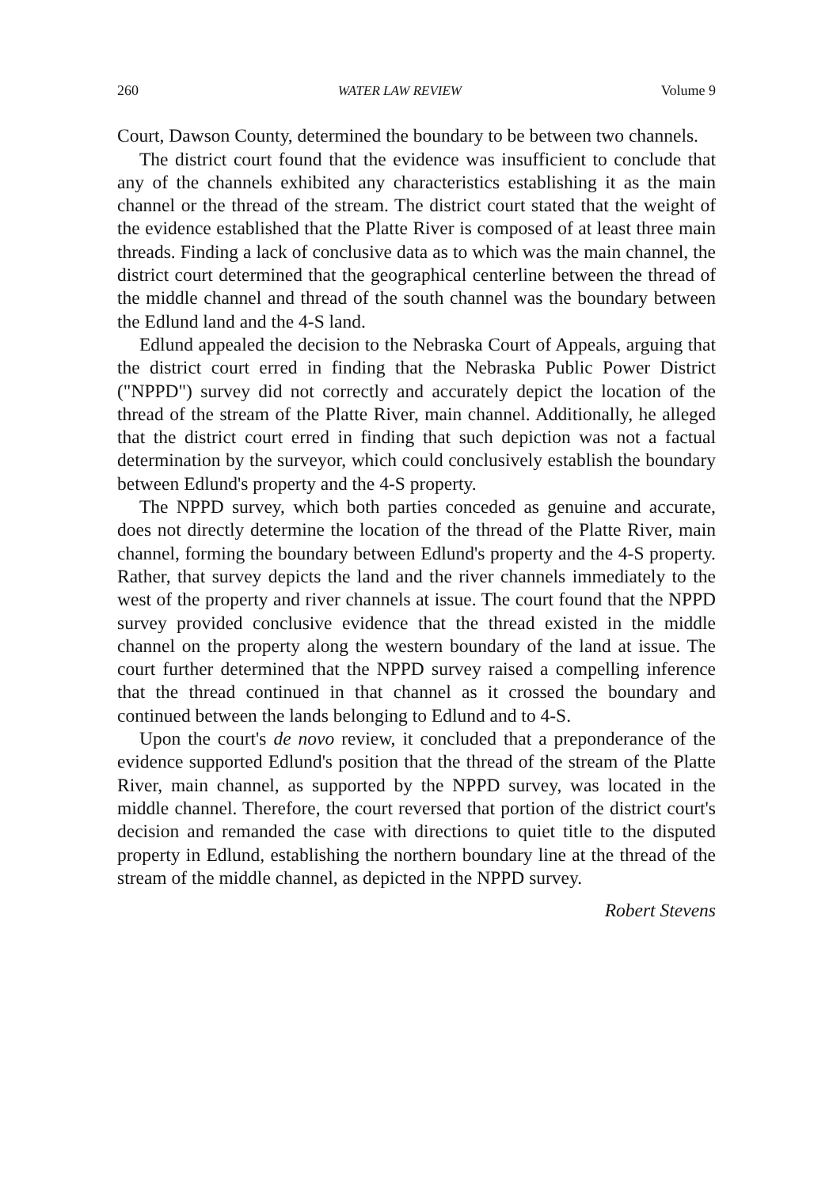260 WATER LAW REVIEW Volume 9
Court, Dawson County, determined the boundary to be between two channels.
The district court found that the evidence was insufficient to conclude that any of the channels exhibited any characteristics establishing it as the main channel or the thread of the stream. The district court stated that the weight of the evidence established that the Platte River is composed of at least three main threads. Finding a lack of conclusive data as to which was the main channel, the district court determined that the geographical centerline between the thread of the middle channel and thread of the south channel was the boundary between the Edlund land and the 4-S land.
Edlund appealed the decision to the Nebraska Court of Appeals, arguing that the district court erred in finding that the Nebraska Public Power District ("NPPD") survey did not correctly and accurately depict the location of the thread of the stream of the Platte River, main channel. Additionally, he alleged that the district court erred in finding that such depiction was not a factual determination by the surveyor, which could conclusively establish the boundary between Edlund's property and the 4-S property.
The NPPD survey, which both parties conceded as genuine and accurate, does not directly determine the location of the thread of the Platte River, main channel, forming the boundary between Edlund's property and the 4-S property. Rather, that survey depicts the land and the river channels immediately to the west of the property and river channels at issue. The court found that the NPPD survey provided conclusive evidence that the thread existed in the middle channel on the property along the western boundary of the land at issue. The court further determined that the NPPD survey raised a compelling inference that the thread continued in that channel as it crossed the boundary and continued between the lands belonging to Edlund and to 4-S.
Upon the court's de novo review, it concluded that a preponderance of the evidence supported Edlund's position that the thread of the stream of the Platte River, main channel, as supported by the NPPD survey, was located in the middle channel. Therefore, the court reversed that portion of the district court's decision and remanded the case with directions to quiet title to the disputed property in Edlund, establishing the northern boundary line at the thread of the stream of the middle channel, as depicted in the NPPD survey.
Robert Stevens